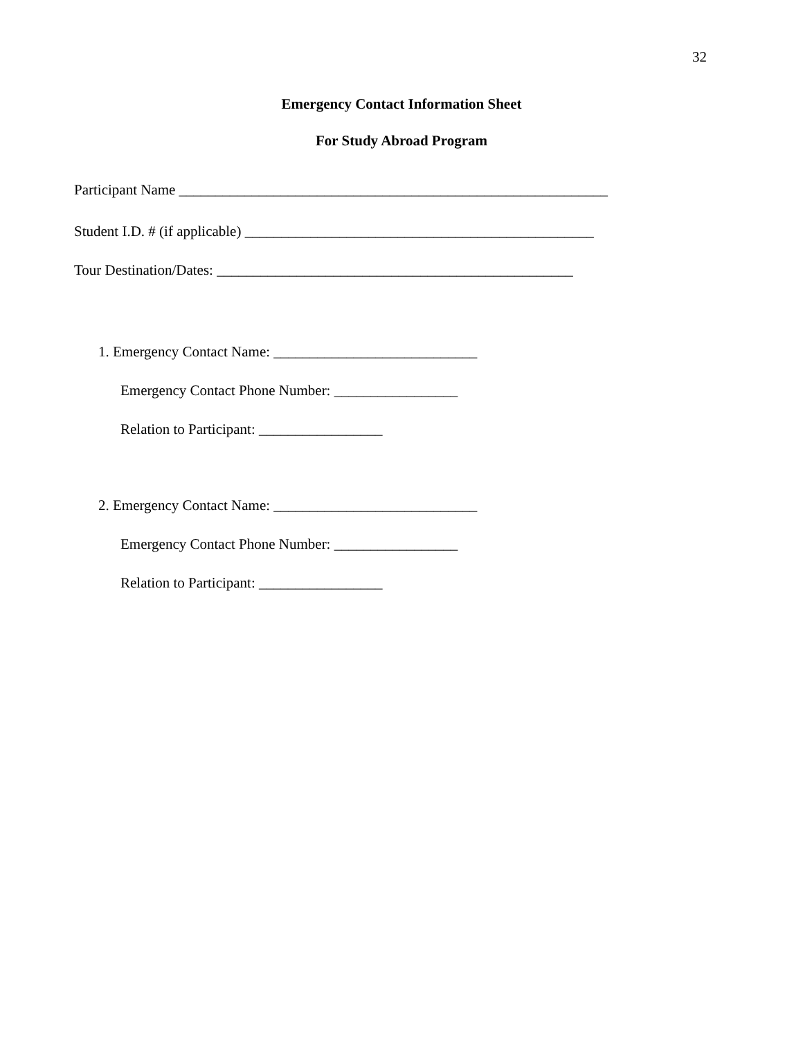32
Emergency Contact Information Sheet
For Study Abroad Program
Participant Name ___________________________________________________________
Student I.D. # (if applicable) ________________________________________________
Tour Destination/Dates: _________________________________________________
1. Emergency Contact Name: ____________________________
Emergency Contact Phone Number: _________________
Relation to Participant: _________________
2. Emergency Contact Name: ____________________________
Emergency Contact Phone Number: _________________
Relation to Participant: _________________